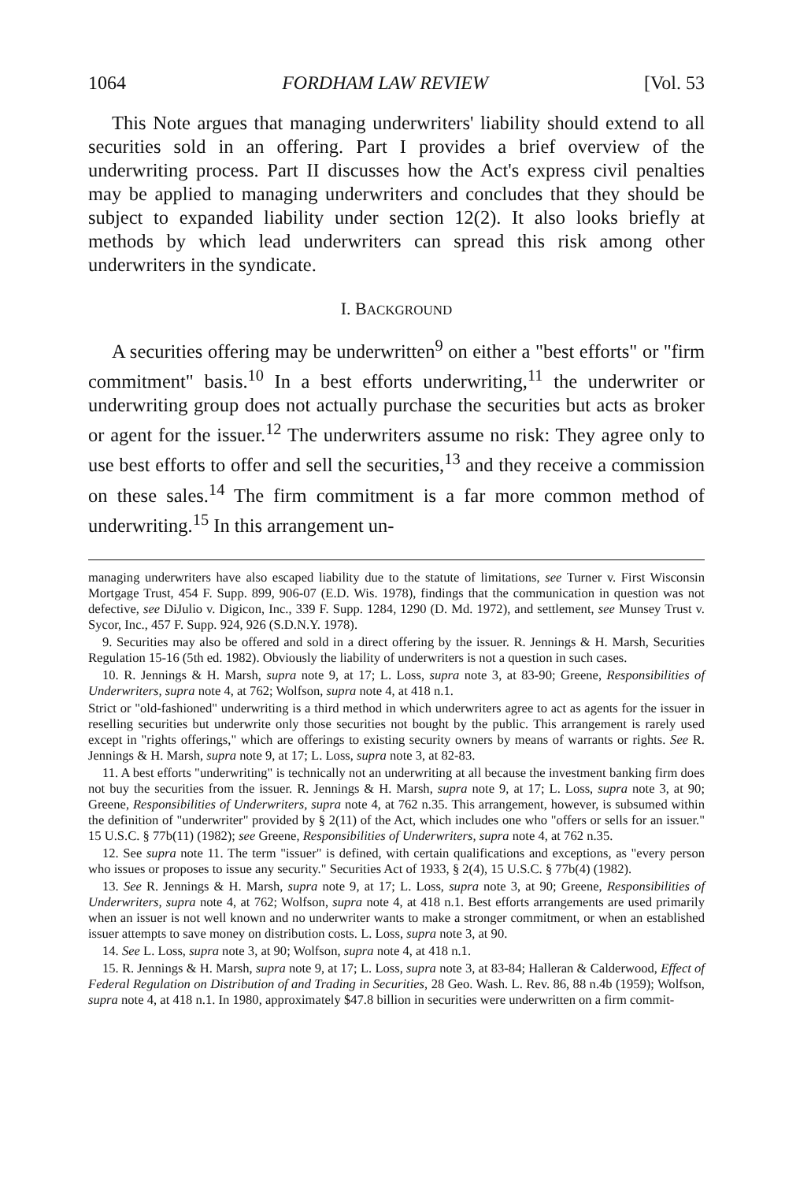1064 FORDHAM LAW REVIEW [Vol. 53
This Note argues that managing underwriters' liability should extend to all securities sold in an offering. Part I provides a brief overview of the underwriting process. Part II discusses how the Act's express civil penalties may be applied to managing underwriters and concludes that they should be subject to expanded liability under section 12(2). It also looks briefly at methods by which lead underwriters can spread this risk among other underwriters in the syndicate.
I. BACKGROUND
A securities offering may be underwritten<sup>9</sup> on either a "best efforts" or "firm commitment" basis.<sup>10</sup> In a best efforts underwriting,<sup>11</sup> the underwriter or underwriting group does not actually purchase the securities but acts as broker or agent for the issuer.<sup>12</sup> The underwriters assume no risk: They agree only to use best efforts to offer and sell the securities,<sup>13</sup> and they receive a commission on these sales.<sup>14</sup> The firm commitment is a far more common method of underwriting.<sup>15</sup> In this arrangement un-
managing underwriters have also escaped liability due to the statute of limitations, see Turner v. First Wisconsin Mortgage Trust, 454 F. Supp. 899, 906-07 (E.D. Wis. 1978), findings that the communication in question was not defective, see DiJulio v. Digicon, Inc., 339 F. Supp. 1284, 1290 (D. Md. 1972), and settlement, see Munsey Trust v. Sycor, Inc., 457 F. Supp. 924, 926 (S.D.N.Y. 1978).
9. Securities may also be offered and sold in a direct offering by the issuer. R. Jennings & H. Marsh, Securities Regulation 15-16 (5th ed. 1982). Obviously the liability of underwriters is not a question in such cases.
10. R. Jennings & H. Marsh, supra note 9, at 17; L. Loss, supra note 3, at 83-90; Greene, Responsibilities of Underwriters, supra note 4, at 762; Wolfson, supra note 4, at 418 n.1.
Strict or "old-fashioned" underwriting is a third method in which underwriters agree to act as agents for the issuer in reselling securities but underwrite only those securities not bought by the public. This arrangement is rarely used except in "rights offerings," which are offerings to existing security owners by means of warrants or rights. See R. Jennings & H. Marsh, supra note 9, at 17; L. Loss, supra note 3, at 82-83.
11. A best efforts "underwriting" is technically not an underwriting at all because the investment banking firm does not buy the securities from the issuer. R. Jennings & H. Marsh, supra note 9, at 17; L. Loss, supra note 3, at 90; Greene, Responsibilities of Underwriters, supra note 4, at 762 n.35. This arrangement, however, is subsumed within the definition of "underwriter" provided by § 2(11) of the Act, which includes one who "offers or sells for an issuer." 15 U.S.C. § 77b(11) (1982); see Greene, Responsibilities of Underwriters, supra note 4, at 762 n.35.
12. See supra note 11. The term "issuer" is defined, with certain qualifications and exceptions, as "every person who issues or proposes to issue any security." Securities Act of 1933, § 2(4), 15 U.S.C. § 77b(4) (1982).
13. See R. Jennings & H. Marsh, supra note 9, at 17; L. Loss, supra note 3, at 90; Greene, Responsibilities of Underwriters, supra note 4, at 762; Wolfson, supra note 4, at 418 n.1. Best efforts arrangements are used primarily when an issuer is not well known and no underwriter wants to make a stronger commitment, or when an established issuer attempts to save money on distribution costs. L. Loss, supra note 3, at 90.
14. See L. Loss, supra note 3, at 90; Wolfson, supra note 4, at 418 n.1.
15. R. Jennings & H. Marsh, supra note 9, at 17; L. Loss, supra note 3, at 83-84; Halleran & Calderwood, Effect of Federal Regulation on Distribution of and Trading in Securities, 28 Geo. Wash. L. Rev. 86, 88 n.4b (1959); Wolfson, supra note 4, at 418 n.1. In 1980, approximately $47.8 billion in securities were underwritten on a firm commit-